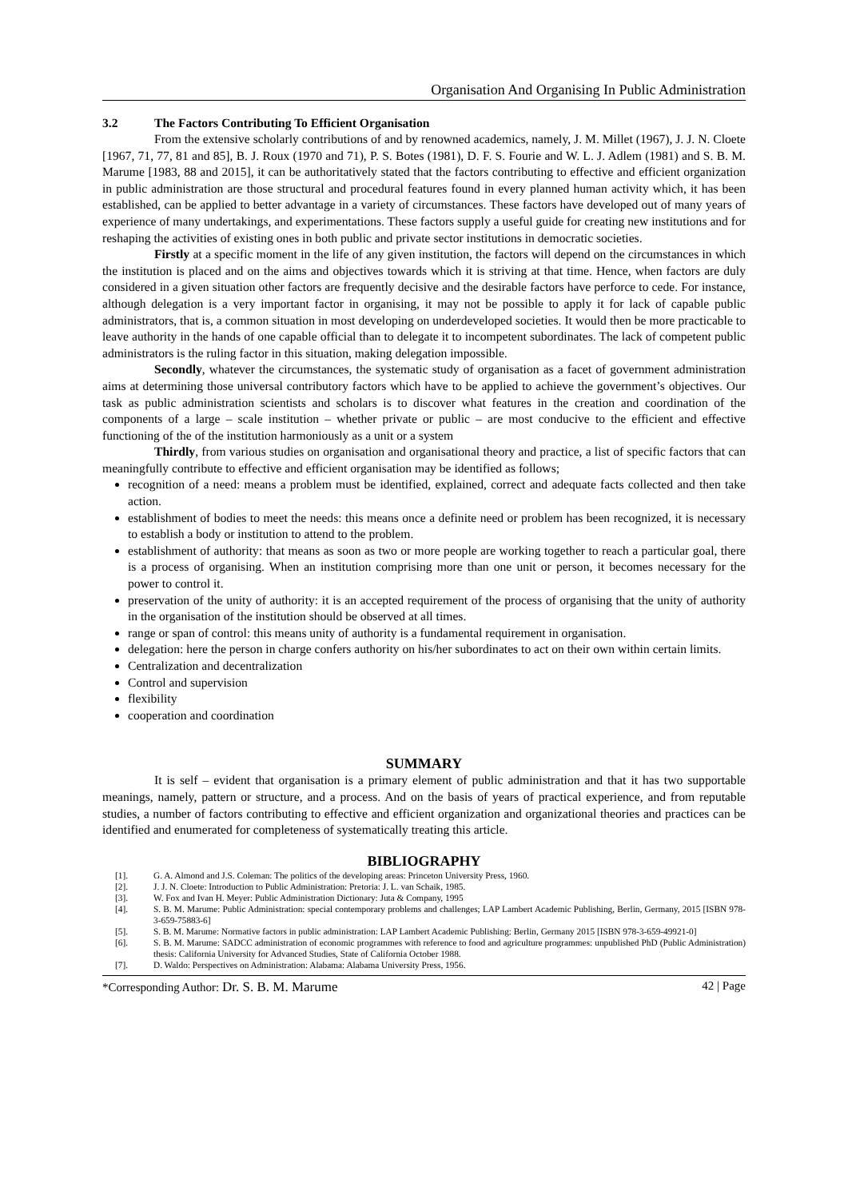Organisation And Organising In Public Administration
3.2 The Factors Contributing To Efficient Organisation
From the extensive scholarly contributions of and by renowned academics, namely, J. M. Millet (1967), J. J. N. Cloete [1967, 71, 77, 81 and 85], B. J. Roux (1970 and 71), P. S. Botes (1981), D. F. S. Fourie and W. L. J. Adlem (1981) and S. B. M. Marume [1983, 88 and 2015], it can be authoritatively stated that the factors contributing to effective and efficient organization in public administration are those structural and procedural features found in every planned human activity which, it has been established, can be applied to better advantage in a variety of circumstances. These factors have developed out of many years of experience of many undertakings, and experimentations. These factors supply a useful guide for creating new institutions and for reshaping the activities of existing ones in both public and private sector institutions in democratic societies.
Firstly at a specific moment in the life of any given institution, the factors will depend on the circumstances in which the institution is placed and on the aims and objectives towards which it is striving at that time. Hence, when factors are duly considered in a given situation other factors are frequently decisive and the desirable factors have perforce to cede. For instance, although delegation is a very important factor in organising, it may not be possible to apply it for lack of capable public administrators, that is, a common situation in most developing on underdeveloped societies. It would then be more practicable to leave authority in the hands of one capable official than to delegate it to incompetent subordinates. The lack of competent public administrators is the ruling factor in this situation, making delegation impossible.
Secondly, whatever the circumstances, the systematic study of organisation as a facet of government administration aims at determining those universal contributory factors which have to be applied to achieve the government’s objectives. Our task as public administration scientists and scholars is to discover what features in the creation and coordination of the components of a large – scale institution – whether private or public – are most conducive to the efficient and effective functioning of the of the institution harmoniously as a unit or a system
Thirdly, from various studies on organisation and organisational theory and practice, a list of specific factors that can meaningfully contribute to effective and efficient organisation may be identified as follows;
recognition of a need: means a problem must be identified, explained, correct and adequate facts collected and then take action.
establishment of bodies to meet the needs: this means once a definite need or problem has been recognized, it is necessary to establish a body or institution to attend to the problem.
establishment of authority: that means as soon as two or more people are working together to reach a particular goal, there is a process of organising. When an institution comprising more than one unit or person, it becomes necessary for the power to control it.
preservation of the unity of authority: it is an accepted requirement of the process of organising that the unity of authority in the organisation of the institution should be observed at all times.
range or span of control: this means unity of authority is a fundamental requirement in organisation.
delegation: here the person in charge confers authority on his/her subordinates to act on their own within certain limits.
Centralization and decentralization
Control and supervision
flexibility
cooperation and coordination
SUMMARY
It is self – evident that organisation is a primary element of public administration and that it has two supportable meanings, namely, pattern or structure, and a process. And on the basis of years of practical experience, and from reputable studies, a number of factors contributing to effective and efficient organization and organizational theories and practices can be identified and enumerated for completeness of systematically treating this article.
BIBLIOGRAPHY
[1]. G. A. Almond and J.S. Coleman: The politics of the developing areas: Princeton University Press, 1960.
[2]. J. J. N. Cloete: Introduction to Public Administration: Pretoria: J. L. van Schaik, 1985.
[3]. W. Fox and Ivan H. Meyer: Public Administration Dictionary: Juta & Company, 1995
[4]. S. B. M. Marume: Public Administration: special contemporary problems and challenges; LAP Lambert Academic Publishing, Berlin, Germany, 2015 [ISBN 978-3-659-75883-6]
[5]. S. B. M. Marume: Normative factors in public administration: LAP Lambert Academic Publishing: Berlin, Germany 2015 [ISBN 978-3-659-49921-0]
[6]. S. B. M. Marume: SADCC administration of economic programmes with reference to food and agriculture programmes: unpublished PhD (Public Administration) thesis: California University for Advanced Studies, State of California October 1988.
[7]. D. Waldo: Perspectives on Administration: Alabama: Alabama University Press, 1956.
*Corresponding Author: Dr. S. B. M. Marume 42 | Page